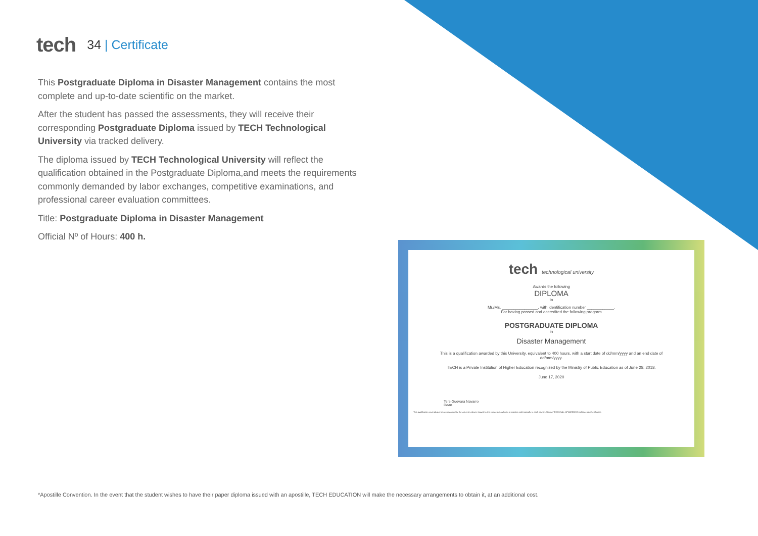tech
34 | Certificate
This Postgraduate Diploma in Disaster Management contains the most complete and up-to-date scientific on the market.
After the student has passed the assessments, they will receive their corresponding Postgraduate Diploma issued by TECH Technological University via tracked delivery.
The diploma issued by TECH Technological University will reflect the qualification obtained in the Postgraduate Diploma,and meets the requirements commonly demanded by labor exchanges, competitive examinations, and professional career evaluation committees.
Title: Postgraduate Diploma in Disaster Management
Official Nº of Hours: 400 h.
tech technological university
Awards the following
DIPLOMA
to
Mr./Ms. ________________, with identification number ____________.
For having passed and accredited the following program
POSTGRADUATE DIPLOMA
in
Disaster Management
This is a qualification awarded by this University, equivalent to 400 hours, with a start date of dd/mm/yyyy and an end date of dd/mm/yyyy.
TECH is a Private Institution of Higher Education recognized by the Ministry of Public Education as of June 28, 2018.
June 17, 2020
Tere Guevara Navarro
Dean
This qualification must always be accompanied by the university degree issued by the competent authority to practice professionally in each country. Unique TECH Code: AFWORD23S techtitute.com/certificates
*Apostille Convention. In the event that the student wishes to have their paper diploma issued with an apostille, TECH EDUCATION will make the necessary arrangements to obtain it, at an additional cost.